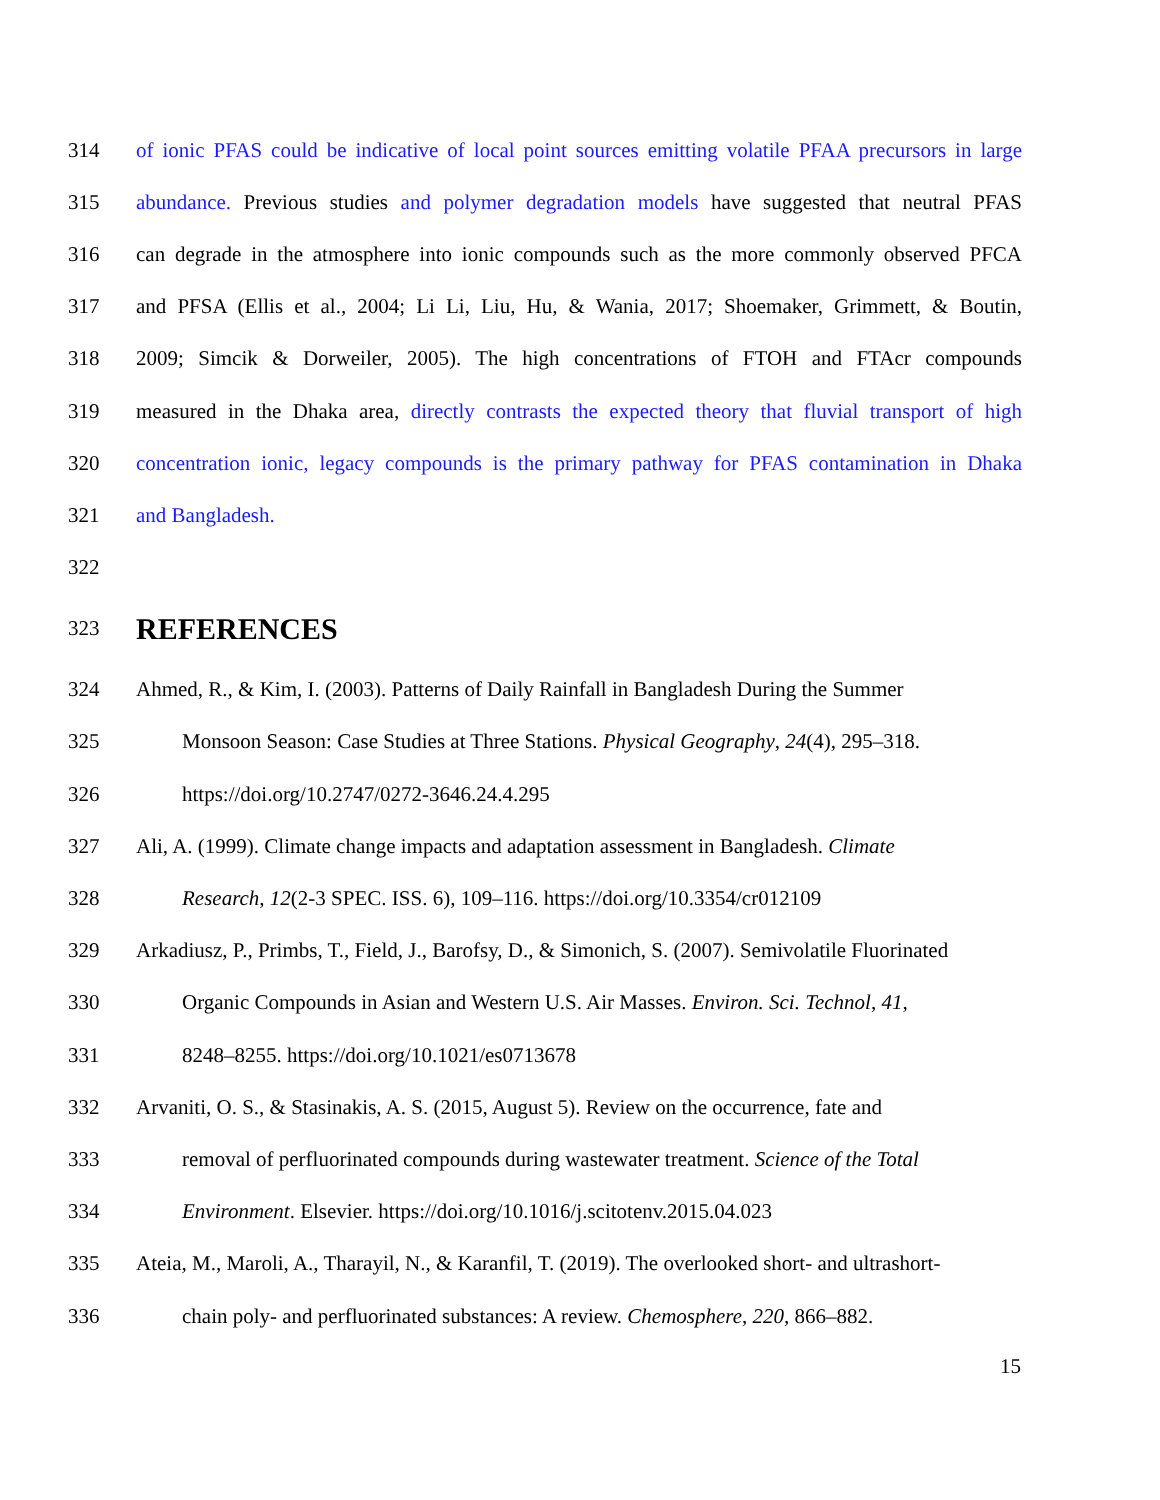314 of ionic PFAS could be indicative of local point sources emitting volatile PFAA precursors in large
315 abundance. Previous studies and polymer degradation models have suggested that neutral PFAS
316 can degrade in the atmosphere into ionic compounds such as the more commonly observed PFCA
317 and PFSA (Ellis et al., 2004; Li Li, Liu, Hu, & Wania, 2017; Shoemaker, Grimmett, & Boutin,
318 2009; Simcik & Dorweiler, 2005). The high concentrations of FTOH and FTAcr compounds
319 measured in the Dhaka area, directly contrasts the expected theory that fluvial transport of high
320 concentration ionic, legacy compounds is the primary pathway for PFAS contamination in Dhaka
321 and Bangladesh.
322
323
REFERENCES
324 Ahmed, R., & Kim, I. (2003). Patterns of Daily Rainfall in Bangladesh During the Summer
325 Monsoon Season: Case Studies at Three Stations. Physical Geography, 24(4), 295–318.
326 https://doi.org/10.2747/0272-3646.24.4.295
327 Ali, A. (1999). Climate change impacts and adaptation assessment in Bangladesh. Climate
328 Research, 12(2-3 SPEC. ISS. 6), 109–116. https://doi.org/10.3354/cr012109
329 Arkadiusz, P., Primbs, T., Field, J., Barofsy, D., & Simonich, S. (2007). Semivolatile Fluorinated
330 Organic Compounds in Asian and Western U.S. Air Masses. Environ. Sci. Technol, 41,
331 8248–8255. https://doi.org/10.1021/es0713678
332 Arvaniti, O. S., & Stasinakis, A. S. (2015, August 5). Review on the occurrence, fate and
333 removal of perfluorinated compounds during wastewater treatment. Science of the Total
334 Environment. Elsevier. https://doi.org/10.1016/j.scitotenv.2015.04.023
335 Ateia, M., Maroli, A., Tharayil, N., & Karanfil, T. (2019). The overlooked short- and ultrashort-
336 chain poly- and perfluorinated substances: A review. Chemosphere, 220, 866–882.
15